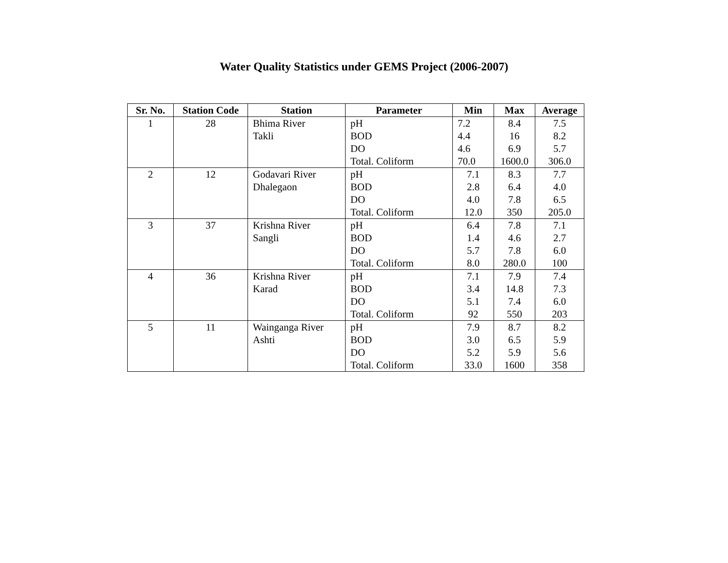Water Quality Statistics under GEMS Project (2006-2007)
| Sr. No. | Station Code | Station | Parameter | Min | Max | Average |
| --- | --- | --- | --- | --- | --- | --- |
| 1 | 28 | Bhima River | pH | 7.2 | 8.4 | 7.5 |
| | | Takli | BOD | 4.4 | 16 | 8.2 |
| | | | DO | 4.6 | 6.9 | 5.7 |
| | | | Total. Coliform | 70.0 | 1600.0 | 306.0 |
| 2 | 12 | Godavari River | pH | 7.1 | 8.3 | 7.7 |
| | | Dhalegaon | BOD | 2.8 | 6.4 | 4.0 |
| | | | DO | 4.0 | 7.8 | 6.5 |
| | | | Total. Coliform | 12.0 | 350 | 205.0 |
| 3 | 37 | Krishna River | pH | 6.4 | 7.8 | 7.1 |
| | | Sangli | BOD | 1.4 | 4.6 | 2.7 |
| | | | DO | 5.7 | 7.8 | 6.0 |
| | | | Total. Coliform | 8.0 | 280.0 | 100 |
| 4 | 36 | Krishna River | pH | 7.1 | 7.9 | 7.4 |
| | | Karad | BOD | 3.4 | 14.8 | 7.3 |
| | | | DO | 5.1 | 7.4 | 6.0 |
| | | | Total. Coliform | 92 | 550 | 203 |
| 5 | 11 | Wainganga River | pH | 7.9 | 8.7 | 8.2 |
| | | Ashti | BOD | 3.0 | 6.5 | 5.9 |
| | | | DO | 5.2 | 5.9 | 5.6 |
| | | | Total. Coliform | 33.0 | 1600 | 358 |